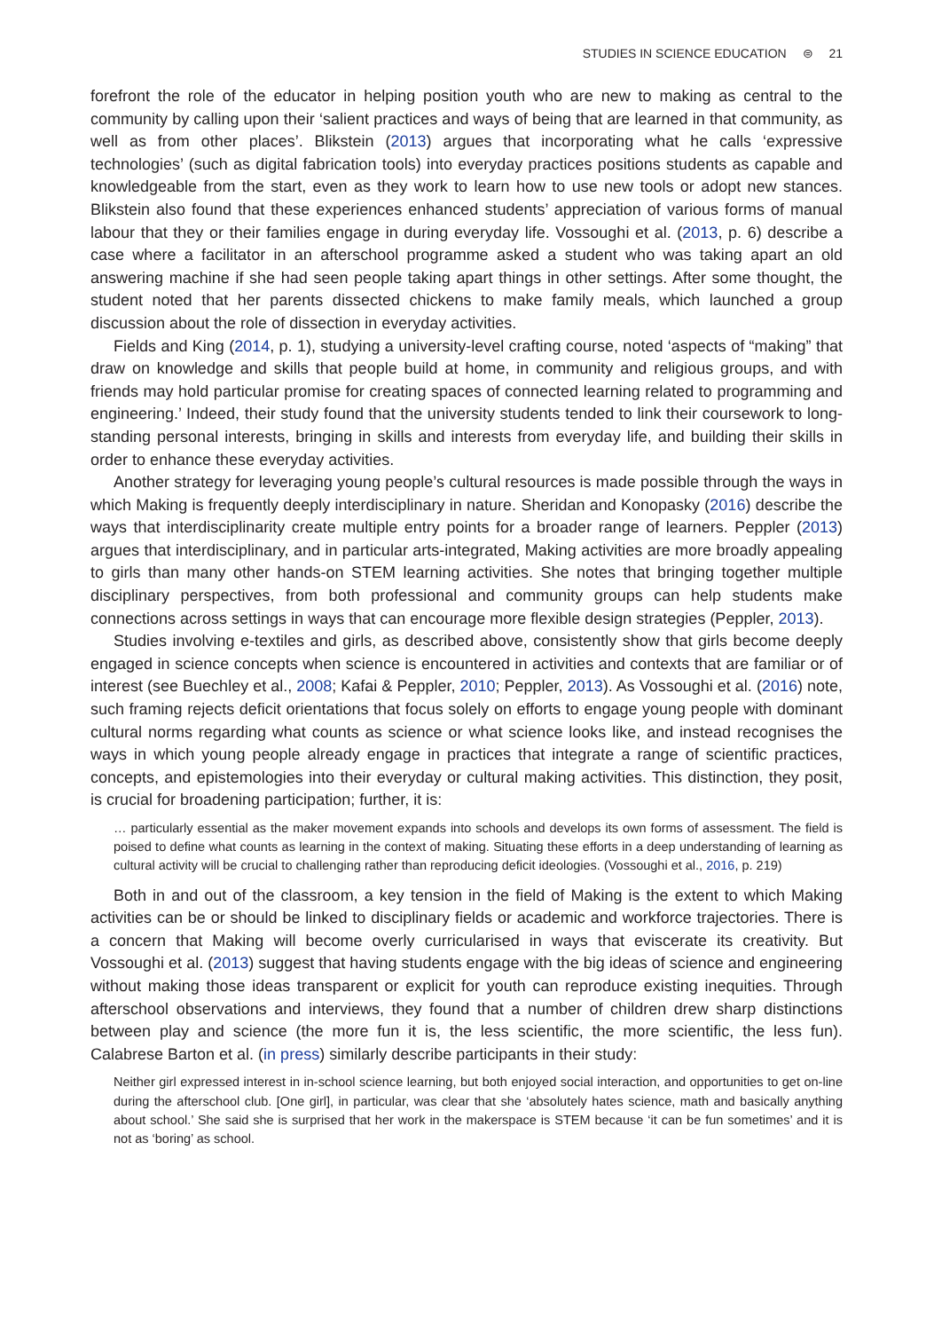STUDIES IN SCIENCE EDUCATION ⊜ 21
forefront the role of the educator in helping position youth who are new to making as central to the community by calling upon their ‘salient practices and ways of being that are learned in that community, as well as from other places’. Blikstein (2013) argues that incorporating what he calls ‘expressive technologies’ (such as digital fabrication tools) into everyday practices positions students as capable and knowledgeable from the start, even as they work to learn how to use new tools or adopt new stances. Blikstein also found that these experiences enhanced students’ appreciation of various forms of manual labour that they or their families engage in during everyday life. Vossoughi et al. (2013, p. 6) describe a case where a facilitator in an afterschool programme asked a student who was taking apart an old answering machine if she had seen people taking apart things in other settings. After some thought, the student noted that her parents dissected chickens to make family meals, which launched a group discussion about the role of dissection in everyday activities.
Fields and King (2014, p. 1), studying a university-level crafting course, noted ‘aspects of “making” that draw on knowledge and skills that people build at home, in community and religious groups, and with friends may hold particular promise for creating spaces of connected learning related to programming and engineering.’ Indeed, their study found that the university students tended to link their coursework to long-standing personal interests, bringing in skills and interests from everyday life, and building their skills in order to enhance these everyday activities.
Another strategy for leveraging young people’s cultural resources is made possible through the ways in which Making is frequently deeply interdisciplinary in nature. Sheridan and Konopasky (2016) describe the ways that interdisciplinarity create multiple entry points for a broader range of learners. Peppler (2013) argues that interdisciplinary, and in particular arts-integrated, Making activities are more broadly appealing to girls than many other hands-on STEM learning activities. She notes that bringing together multiple disciplinary perspectives, from both professional and community groups can help students make connections across settings in ways that can encourage more flexible design strategies (Peppler, 2013).
Studies involving e-textiles and girls, as described above, consistently show that girls become deeply engaged in science concepts when science is encountered in activities and contexts that are familiar or of interest (see Buechley et al., 2008; Kafai & Peppler, 2010; Peppler, 2013). As Vossoughi et al. (2016) note, such framing rejects deficit orientations that focus solely on efforts to engage young people with dominant cultural norms regarding what counts as science or what science looks like, and instead recognises the ways in which young people already engage in practices that integrate a range of scientific practices, concepts, and epistemologies into their everyday or cultural making activities. This distinction, they posit, is crucial for broadening participation; further, it is:
… particularly essential as the maker movement expands into schools and develops its own forms of assessment. The field is poised to define what counts as learning in the context of making. Situating these efforts in a deep understanding of learning as cultural activity will be crucial to challenging rather than reproducing deficit ideologies. (Vossoughi et al., 2016, p. 219)
Both in and out of the classroom, a key tension in the field of Making is the extent to which Making activities can be or should be linked to disciplinary fields or academic and workforce trajectories. There is a concern that Making will become overly curricularised in ways that eviscerate its creativity. But Vossoughi et al. (2013) suggest that having students engage with the big ideas of science and engineering without making those ideas transparent or explicit for youth can reproduce existing inequities. Through afterschool observations and interviews, they found that a number of children drew sharp distinctions between play and science (the more fun it is, the less scientific, the more scientific, the less fun). Calabrese Barton et al. (in press) similarly describe participants in their study:
Neither girl expressed interest in in-school science learning, but both enjoyed social interaction, and opportunities to get on-line during the afterschool club. [One girl], in particular, was clear that she ‘absolutely hates science, math and basically anything about school.’ She said she is surprised that her work in the makerspace is STEM because ‘it can be fun sometimes’ and it is not as ‘boring’ as school.